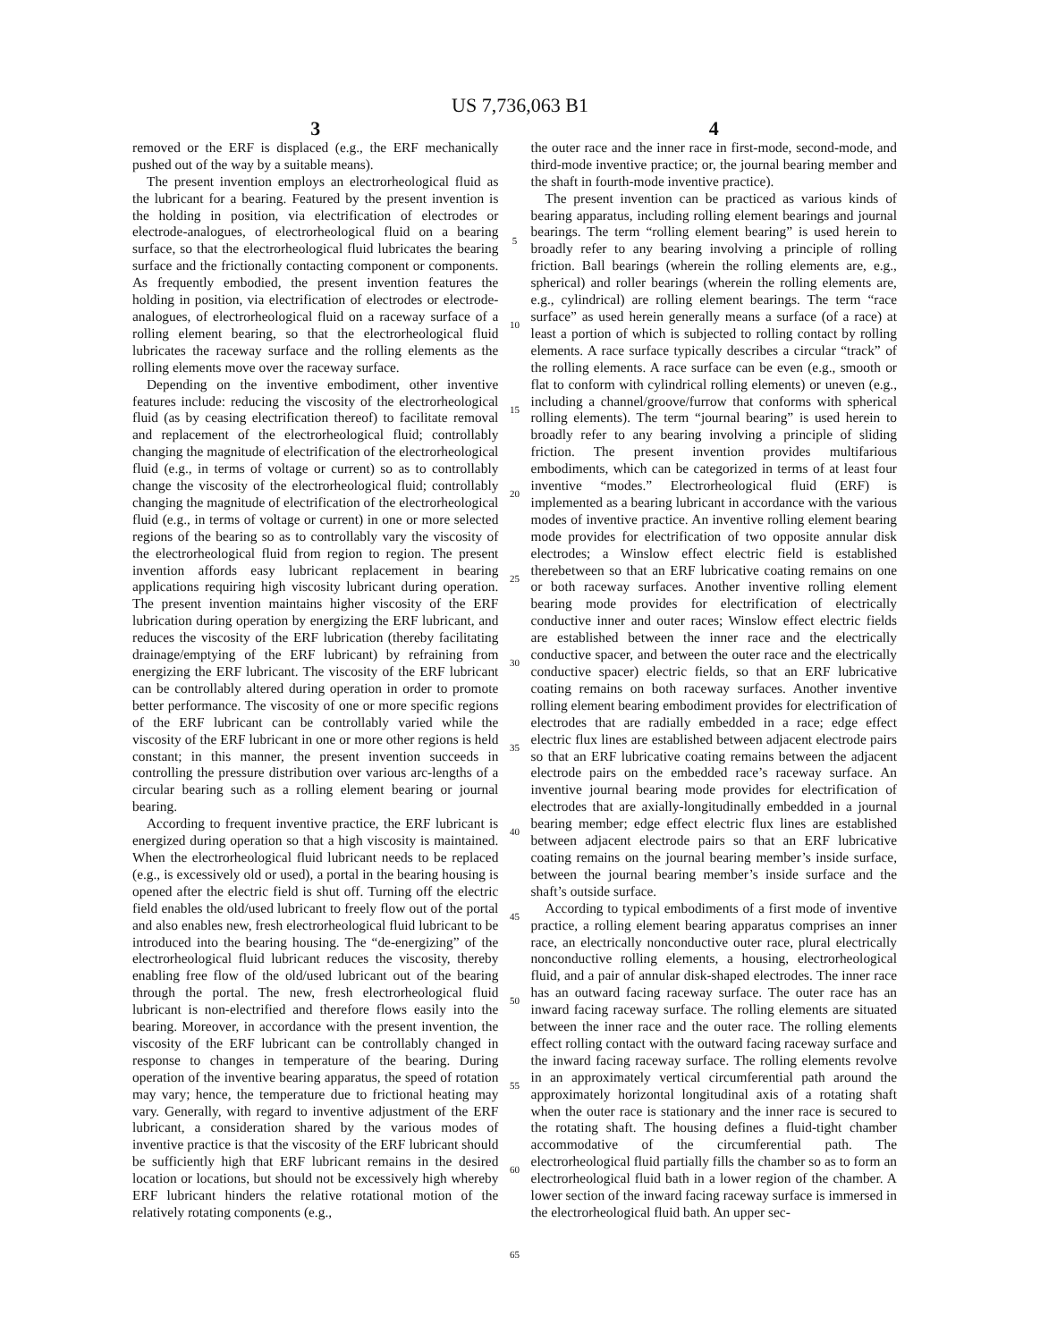US 7,736,063 B1
3
removed or the ERF is displaced (e.g., the ERF mechanically pushed out of the way by a suitable means).
The present invention employs an electrorheological fluid as the lubricant for a bearing. Featured by the present invention is the holding in position, via electrification of electrodes or electrode-analogues, of electrorheological fluid on a bearing surface, so that the electrorheological fluid lubricates the bearing surface and the frictionally contacting component or components. As frequently embodied, the present invention features the holding in position, via electrification of electrodes or electrode-analogues, of electrorheological fluid on a raceway surface of a rolling element bearing, so that the electrorheological fluid lubricates the raceway surface and the rolling elements as the rolling elements move over the raceway surface.
Depending on the inventive embodiment, other inventive features include: reducing the viscosity of the electrorheological fluid (as by ceasing electrification thereof) to facilitate removal and replacement of the electrorheological fluid; controllably changing the magnitude of electrification of the electrorheological fluid (e.g., in terms of voltage or current) so as to controllably change the viscosity of the electrorheological fluid; controllably changing the magnitude of electrification of the electrorheological fluid (e.g., in terms of voltage or current) in one or more selected regions of the bearing so as to controllably vary the viscosity of the electrorheological fluid from region to region. The present invention affords easy lubricant replacement in bearing applications requiring high viscosity lubricant during operation. The present invention maintains higher viscosity of the ERF lubrication during operation by energizing the ERF lubricant, and reduces the viscosity of the ERF lubrication (thereby facilitating drainage/emptying of the ERF lubricant) by refraining from energizing the ERF lubricant. The viscosity of the ERF lubricant can be controllably altered during operation in order to promote better performance. The viscosity of one or more specific regions of the ERF lubricant can be controllably varied while the viscosity of the ERF lubricant in one or more other regions is held constant; in this manner, the present invention succeeds in controlling the pressure distribution over various arc-lengths of a circular bearing such as a rolling element bearing or journal bearing.
According to frequent inventive practice, the ERF lubricant is energized during operation so that a high viscosity is maintained. When the electrorheological fluid lubricant needs to be replaced (e.g., is excessively old or used), a portal in the bearing housing is opened after the electric field is shut off. Turning off the electric field enables the old/used lubricant to freely flow out of the portal and also enables new, fresh electrorheological fluid lubricant to be introduced into the bearing housing. The “de-energizing” of the electrorheological fluid lubricant reduces the viscosity, thereby enabling free flow of the old/used lubricant out of the bearing through the portal. The new, fresh electrorheological fluid lubricant is non-electrified and therefore flows easily into the bearing. Moreover, in accordance with the present invention, the viscosity of the ERF lubricant can be controllably changed in response to changes in temperature of the bearing. During operation of the inventive bearing apparatus, the speed of rotation may vary; hence, the temperature due to frictional heating may vary. Generally, with regard to inventive adjustment of the ERF lubricant, a consideration shared by the various modes of inventive practice is that the viscosity of the ERF lubricant should be sufficiently high that ERF lubricant remains in the desired location or locations, but should not be excessively high whereby ERF lubricant hinders the relative rotational motion of the relatively rotating components (e.g.,
5
10
15
20
25
30
35
40
45
50
55
60
65
4
the outer race and the inner race in first-mode, second-mode, and third-mode inventive practice; or, the journal bearing member and the shaft in fourth-mode inventive practice).
The present invention can be practiced as various kinds of bearing apparatus, including rolling element bearings and journal bearings. The term “rolling element bearing” is used herein to broadly refer to any bearing involving a principle of rolling friction. Ball bearings (wherein the rolling elements are, e.g., spherical) and roller bearings (wherein the rolling elements are, e.g., cylindrical) are rolling element bearings. The term “race surface” as used herein generally means a surface (of a race) at least a portion of which is subjected to rolling contact by rolling elements. A race surface typically describes a circular “track” of the rolling elements. A race surface can be even (e.g., smooth or flat to conform with cylindrical rolling elements) or uneven (e.g., including a channel/groove/furrow that conforms with spherical rolling elements). The term “journal bearing” is used herein to broadly refer to any bearing involving a principle of sliding friction. The present invention provides multifarious embodiments, which can be categorized in terms of at least four inventive “modes.” Electrorheological fluid (ERF) is implemented as a bearing lubricant in accordance with the various modes of inventive practice. An inventive rolling element bearing mode provides for electrification of two opposite annular disk electrodes; a Winslow effect electric field is established therebetween so that an ERF lubricative coating remains on one or both raceway surfaces. Another inventive rolling element bearing mode provides for electrification of electrically conductive inner and outer races; Winslow effect electric fields are established between the inner race and the electrically conductive spacer, and between the outer race and the electrically conductive spacer) electric fields, so that an ERF lubricative coating remains on both raceway surfaces. Another inventive rolling element bearing embodiment provides for electrification of electrodes that are radially embedded in a race; edge effect electric flux lines are established between adjacent electrode pairs so that an ERF lubricative coating remains between the adjacent electrode pairs on the embedded race’s raceway surface. An inventive journal bearing mode provides for electrification of electrodes that are axially-longitudinally embedded in a journal bearing member; edge effect electric flux lines are established between adjacent electrode pairs so that an ERF lubricative coating remains on the journal bearing member’s inside surface, between the journal bearing member’s inside surface and the shaft’s outside surface.
According to typical embodiments of a first mode of inventive practice, a rolling element bearing apparatus comprises an inner race, an electrically nonconductive outer race, plural electrically nonconductive rolling elements, a housing, electrorheological fluid, and a pair of annular disk-shaped electrodes. The inner race has an outward facing raceway surface. The outer race has an inward facing raceway surface. The rolling elements are situated between the inner race and the outer race. The rolling elements effect rolling contact with the outward facing raceway surface and the inward facing raceway surface. The rolling elements revolve in an approximately vertical circumferential path around the approximately horizontal longitudinal axis of a rotating shaft when the outer race is stationary and the inner race is secured to the rotating shaft. The housing defines a fluid-tight chamber accommodative of the circumferential path. The electrorheological fluid partially fills the chamber so as to form an electrorheological fluid bath in a lower region of the chamber. A lower section of the inward facing raceway surface is immersed in the electrorheological fluid bath. An upper sec-